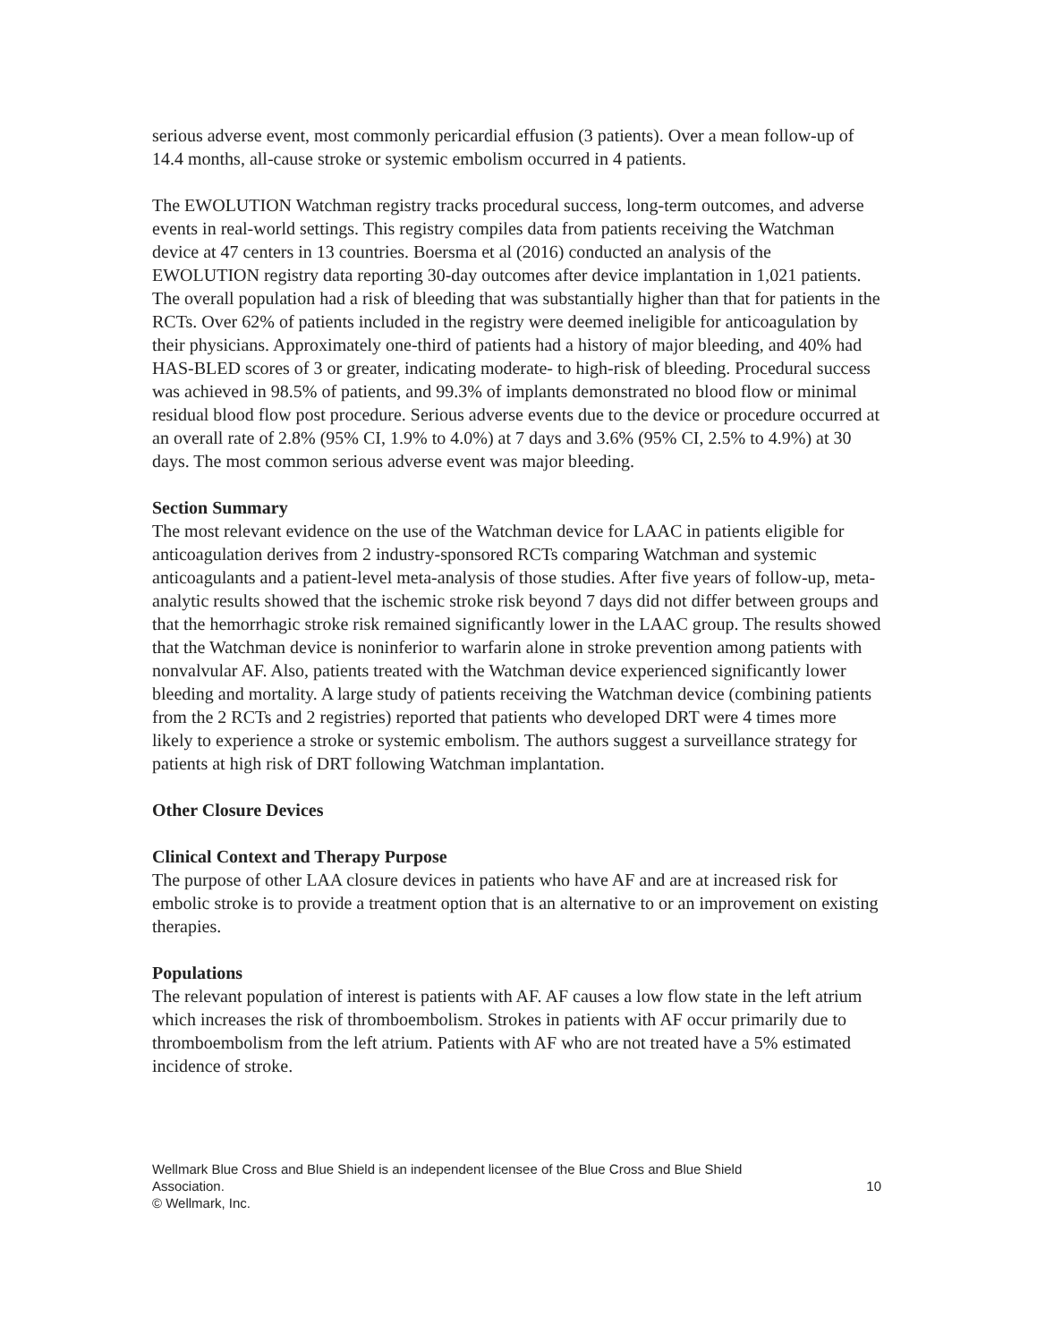serious adverse event, most commonly pericardial effusion (3 patients). Over a mean follow-up of 14.4 months, all-cause stroke or systemic embolism occurred in 4 patients.
The EWOLUTION Watchman registry tracks procedural success, long-term outcomes, and adverse events in real-world settings. This registry compiles data from patients receiving the Watchman device at 47 centers in 13 countries. Boersma et al (2016) conducted an analysis of the EWOLUTION registry data reporting 30-day outcomes after device implantation in 1,021 patients. The overall population had a risk of bleeding that was substantially higher than that for patients in the RCTs. Over 62% of patients included in the registry were deemed ineligible for anticoagulation by their physicians. Approximately one-third of patients had a history of major bleeding, and 40% had HAS-BLED scores of 3 or greater, indicating moderate- to high-risk of bleeding. Procedural success was achieved in 98.5% of patients, and 99.3% of implants demonstrated no blood flow or minimal residual blood flow post procedure. Serious adverse events due to the device or procedure occurred at an overall rate of 2.8% (95% CI, 1.9% to 4.0%) at 7 days and 3.6% (95% CI, 2.5% to 4.9%) at 30 days. The most common serious adverse event was major bleeding.
Section Summary
The most relevant evidence on the use of the Watchman device for LAAC in patients eligible for anticoagulation derives from 2 industry-sponsored RCTs comparing Watchman and systemic anticoagulants and a patient-level meta-analysis of those studies. After five years of follow-up, meta-analytic results showed that the ischemic stroke risk beyond 7 days did not differ between groups and that the hemorrhagic stroke risk remained significantly lower in the LAAC group. The results showed that the Watchman device is noninferior to warfarin alone in stroke prevention among patients with nonvalvular AF. Also, patients treated with the Watchman device experienced significantly lower bleeding and mortality. A large study of patients receiving the Watchman device (combining patients from the 2 RCTs and 2 registries) reported that patients who developed DRT were 4 times more likely to experience a stroke or systemic embolism. The authors suggest a surveillance strategy for patients at high risk of DRT following Watchman implantation.
Other Closure Devices
Clinical Context and Therapy Purpose
The purpose of other LAA closure devices in patients who have AF and are at increased risk for embolic stroke is to provide a treatment option that is an alternative to or an improvement on existing therapies.
Populations
The relevant population of interest is patients with AF. AF causes a low flow state in the left atrium which increases the risk of thromboembolism. Strokes in patients with AF occur primarily due to thromboembolism from the left atrium. Patients with AF who are not treated have a 5% estimated incidence of stroke.
Wellmark Blue Cross and Blue Shield is an independent licensee of the Blue Cross and Blue Shield
Association. 10
© Wellmark, Inc.